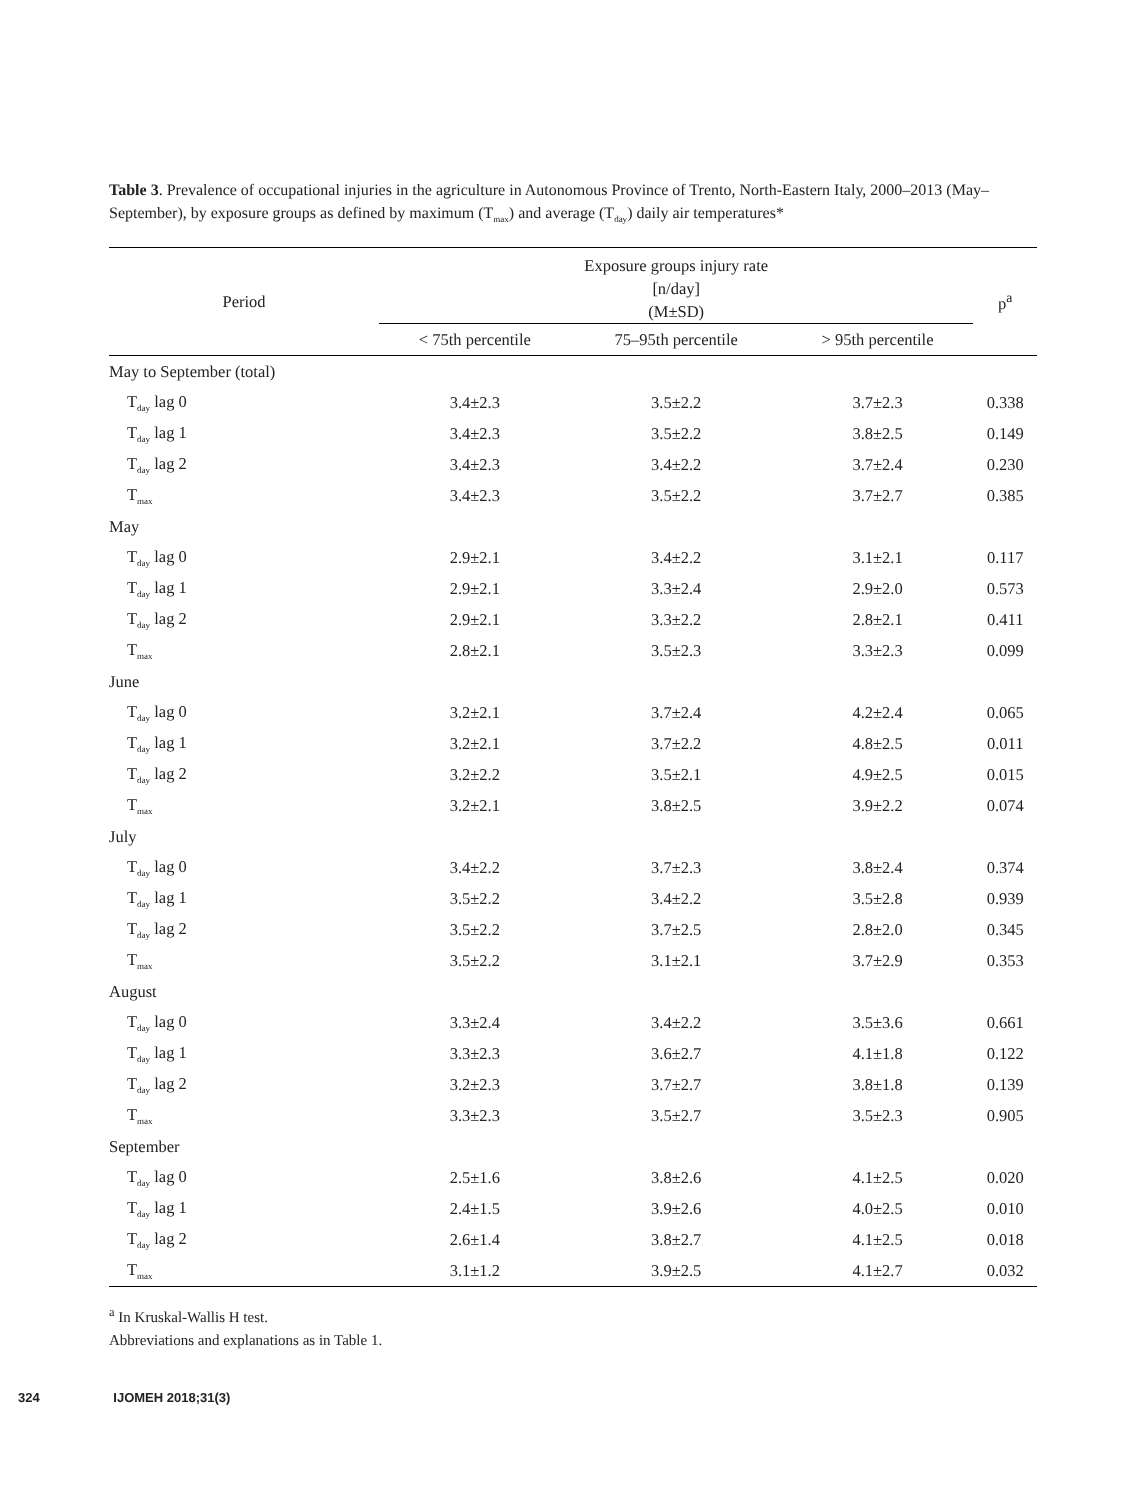Table 3. Prevalence of occupational injuries in the agriculture in Autonomous Province of Trento, North-Eastern Italy, 2000–2013 (May–September), by exposure groups as defined by maximum (T<sub>max</sub>) and average (T<sub>day</sub>) daily air temperatures*
| Period | Exposure groups injury rate [n/day] (M±SD) | | | p<sup>a</sup> |
| --- | --- | --- | --- | --- |
| | < 75th percentile | 75–95th percentile | > 95th percentile | |
| May to September (total) | | | | |
| T<sub>day</sub> lag 0 | 3.4±2.3 | 3.5±2.2 | 3.7±2.3 | 0.338 |
| T<sub>day</sub> lag 1 | 3.4±2.3 | 3.5±2.2 | 3.8±2.5 | 0.149 |
| T<sub>day</sub> lag 2 | 3.4±2.3 | 3.4±2.2 | 3.7±2.4 | 0.230 |
| T<sub>max</sub> | 3.4±2.3 | 3.5±2.2 | 3.7±2.7 | 0.385 |
| May | | | | |
| T<sub>day</sub> lag 0 | 2.9±2.1 | 3.4±2.2 | 3.1±2.1 | 0.117 |
| T<sub>day</sub> lag 1 | 2.9±2.1 | 3.3±2.4 | 2.9±2.0 | 0.573 |
| T<sub>day</sub> lag 2 | 2.9±2.1 | 3.3±2.2 | 2.8±2.1 | 0.411 |
| T<sub>max</sub> | 2.8±2.1 | 3.5±2.3 | 3.3±2.3 | 0.099 |
| June | | | | |
| T<sub>day</sub> lag 0 | 3.2±2.1 | 3.7±2.4 | 4.2±2.4 | 0.065 |
| T<sub>day</sub> lag 1 | 3.2±2.1 | 3.7±2.2 | 4.8±2.5 | 0.011 |
| T<sub>day</sub> lag 2 | 3.2±2.2 | 3.5±2.1 | 4.9±2.5 | 0.015 |
| T<sub>max</sub> | 3.2±2.1 | 3.8±2.5 | 3.9±2.2 | 0.074 |
| July | | | | |
| T<sub>day</sub> lag 0 | 3.4±2.2 | 3.7±2.3 | 3.8±2.4 | 0.374 |
| T<sub>day</sub> lag 1 | 3.5±2.2 | 3.4±2.2 | 3.5±2.8 | 0.939 |
| T<sub>day</sub> lag 2 | 3.5±2.2 | 3.7±2.5 | 2.8±2.0 | 0.345 |
| T<sub>max</sub> | 3.5±2.2 | 3.1±2.1 | 3.7±2.9 | 0.353 |
| August | | | | |
| T<sub>day</sub> lag 0 | 3.3±2.4 | 3.4±2.2 | 3.5±3.6 | 0.661 |
| T<sub>day</sub> lag 1 | 3.3±2.3 | 3.6±2.7 | 4.1±1.8 | 0.122 |
| T<sub>day</sub> lag 2 | 3.2±2.3 | 3.7±2.7 | 3.8±1.8 | 0.139 |
| T<sub>max</sub> | 3.3±2.3 | 3.5±2.7 | 3.5±2.3 | 0.905 |
| September | | | | |
| T<sub>day</sub> lag 0 | 2.5±1.6 | 3.8±2.6 | 4.1±2.5 | 0.020 |
| T<sub>day</sub> lag 1 | 2.4±1.5 | 3.9±2.6 | 4.0±2.5 | 0.010 |
| T<sub>day</sub> lag 2 | 2.6±1.4 | 3.8±2.7 | 4.1±2.5 | 0.018 |
| T<sub>max</sub> | 3.1±1.2 | 3.9±2.5 | 4.1±2.7 | 0.032 |
<sup>a</sup> In Kruskal-Wallis H test.
Abbreviations and explanations as in Table 1.
324 IJOMEH 2018;31(3)